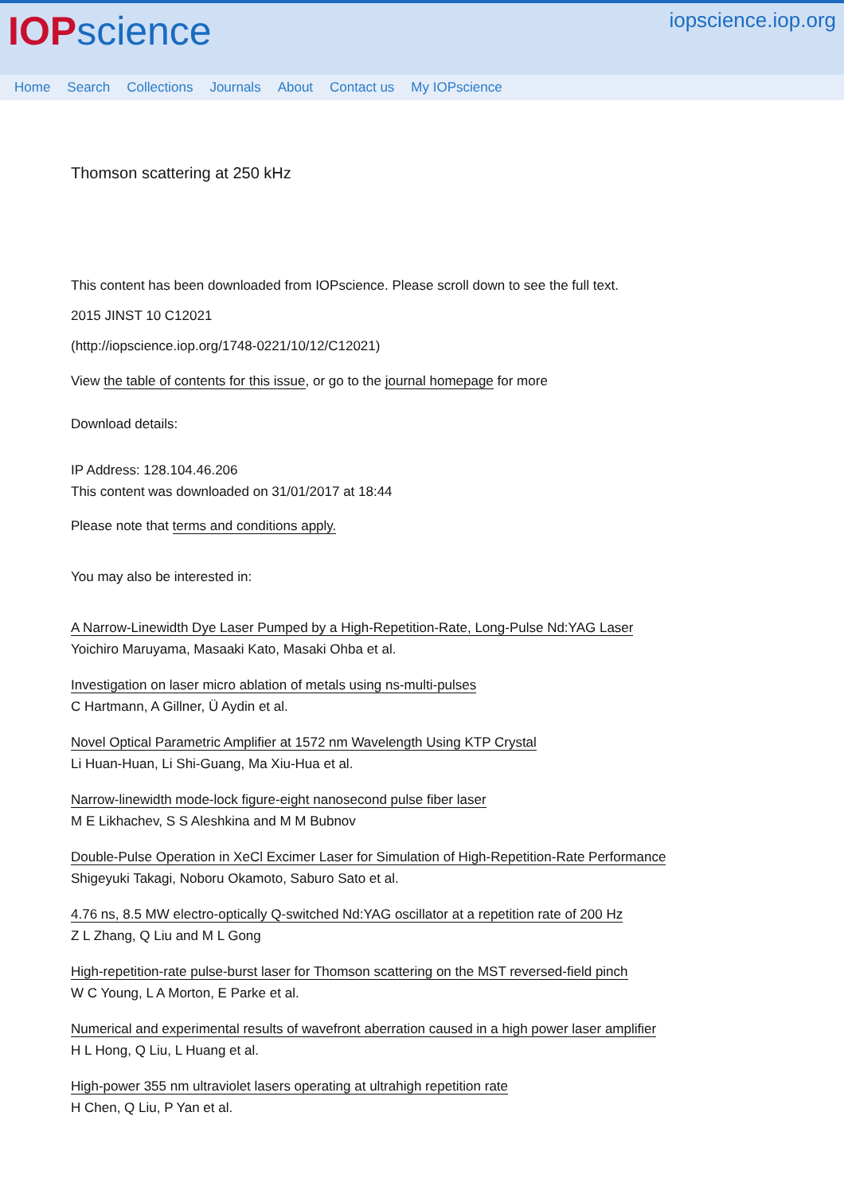IOP science
iopscience.iop.org
Home Search Collections Journals About Contact us My IOPscience
Thomson scattering at 250 kHz
This content has been downloaded from IOPscience. Please scroll down to see the full text.
2015 JINST 10 C12021
(http://iopscience.iop.org/1748-0221/10/12/C12021)
View the table of contents for this issue, or go to the journal homepage for more
Download details:
IP Address: 128.104.46.206
This content was downloaded on 31/01/2017 at 18:44
Please note that terms and conditions apply.
You may also be interested in:
A Narrow-Linewidth Dye Laser Pumped by a High-Repetition-Rate, Long-Pulse Nd:YAG Laser
Yoichiro Maruyama, Masaaki Kato, Masaki Ohba et al.
Investigation on laser micro ablation of metals using ns-multi-pulses
C Hartmann, A Gillner, Ü Aydin et al.
Novel Optical Parametric Amplifier at 1572 nm Wavelength Using KTP Crystal
Li Huan-Huan, Li Shi-Guang, Ma Xiu-Hua et al.
Narrow-linewidth mode-lock figure-eight nanosecond pulse fiber laser
M E Likhachev, S S Aleshkina and M M Bubnov
Double-Pulse Operation in XeCl Excimer Laser for Simulation of High-Repetition-Rate Performance
Shigeyuki Takagi, Noboru Okamoto, Saburo Sato et al.
4.76 ns, 8.5 MW electro-optically Q-switched Nd:YAG oscillator at a repetition rate of 200 Hz
Z L Zhang, Q Liu and M L Gong
High-repetition-rate pulse-burst laser for Thomson scattering on the MST reversed-field pinch
W C Young, L A Morton, E Parke et al.
Numerical and experimental results of wavefront aberration caused in a high power laser amplifier
H L Hong, Q Liu, L Huang et al.
High-power 355 nm ultraviolet lasers operating at ultrahigh repetition rate
H Chen, Q Liu, P Yan et al.